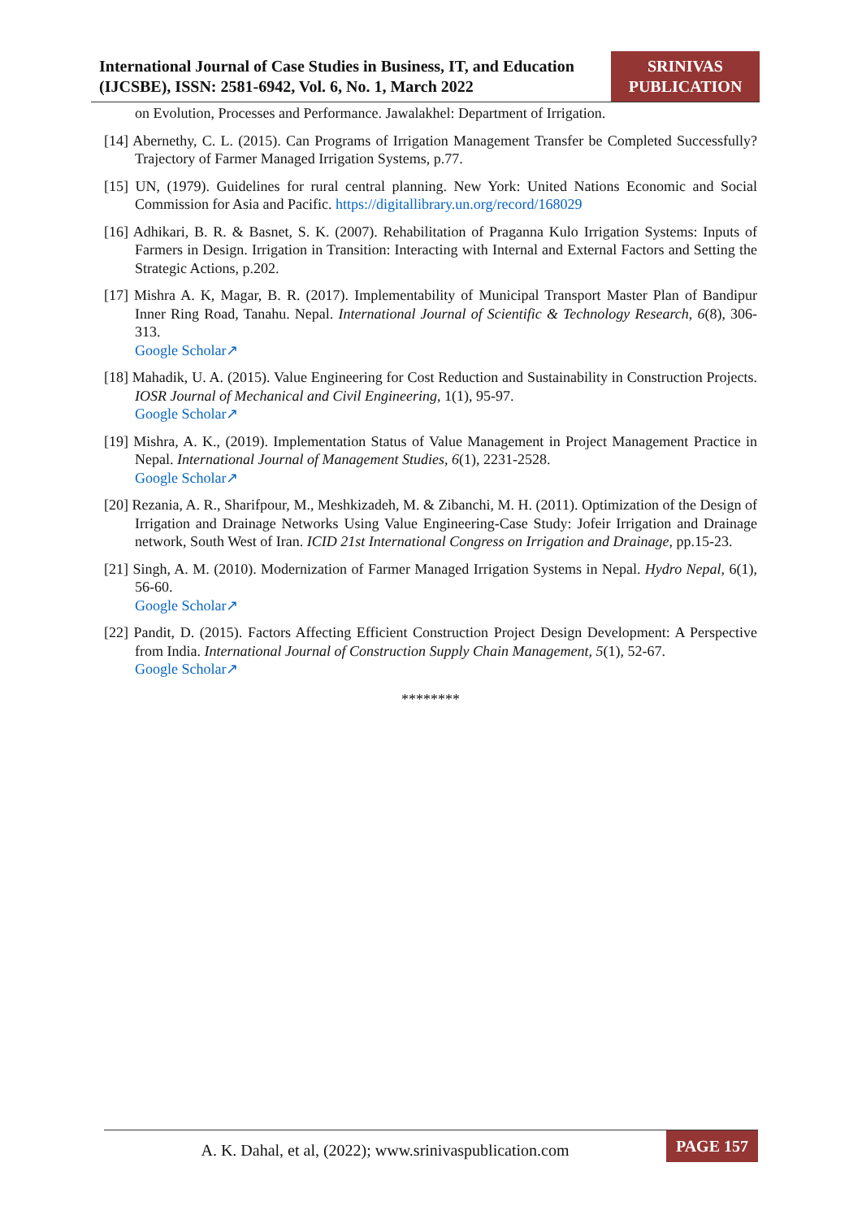International Journal of Case Studies in Business, IT, and Education (IJCSBE), ISSN: 2581-6942, Vol. 6, No. 1, March 2022
SRINIVAS PUBLICATION
on Evolution, Processes and Performance. Jawalakhel: Department of Irrigation.
[14] Abernethy, C. L. (2015). Can Programs of Irrigation Management Transfer be Completed Successfully? Trajectory of Farmer Managed Irrigation Systems, p.77.
[15] UN, (1979). Guidelines for rural central planning. New York: United Nations Economic and Social Commission for Asia and Pacific. https://digitallibrary.un.org/record/168029
[16] Adhikari, B. R. & Basnet, S. K. (2007). Rehabilitation of Praganna Kulo Irrigation Systems: Inputs of Farmers in Design. Irrigation in Transition: Interacting with Internal and External Factors and Setting the Strategic Actions, p.202.
[17] Mishra A. K, Magar, B. R. (2017). Implementability of Municipal Transport Master Plan of Bandipur Inner Ring Road, Tanahu. Nepal. International Journal of Scientific & Technology Research, 6(8), 306-313.
Google Scholar↗
[18] Mahadik, U. A. (2015). Value Engineering for Cost Reduction and Sustainability in Construction Projects. IOSR Journal of Mechanical and Civil Engineering, 1(1), 95-97.
Google Scholar↗
[19] Mishra, A. K., (2019). Implementation Status of Value Management in Project Management Practice in Nepal. International Journal of Management Studies, 6(1), 2231-2528.
Google Scholar↗
[20] Rezania, A. R., Sharifpour, M., Meshkizadeh, M. & Zibanchi, M. H. (2011). Optimization of the Design of Irrigation and Drainage Networks Using Value Engineering-Case Study: Jofeir Irrigation and Drainage network, South West of Iran. ICID 21st International Congress on Irrigation and Drainage, pp.15-23.
[21] Singh, A. M. (2010). Modernization of Farmer Managed Irrigation Systems in Nepal. Hydro Nepal, 6(1), 56-60.
Google Scholar↗
[22] Pandit, D. (2015). Factors Affecting Efficient Construction Project Design Development: A Perspective from India. International Journal of Construction Supply Chain Management, 5(1), 52-67.
Google Scholar↗
********
A. K. Dahal, et al, (2022); www.srinivaspublication.com
PAGE 157